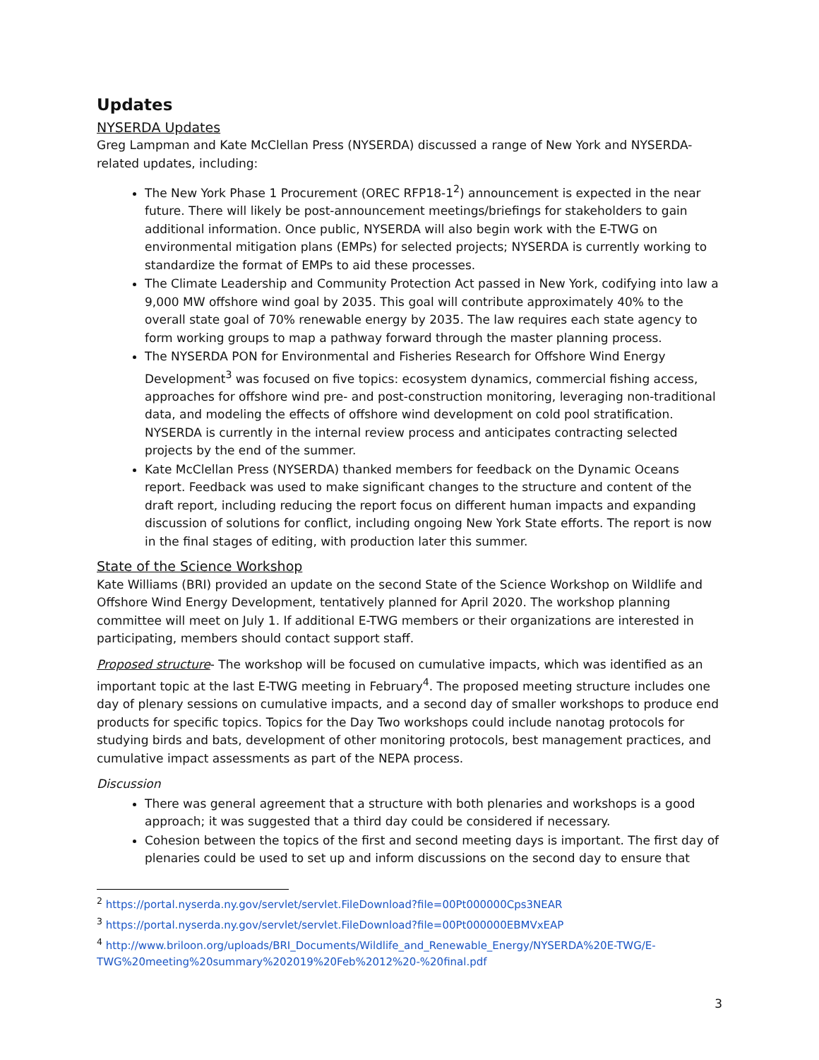Updates
NYSERDA Updates
Greg Lampman and Kate McClellan Press (NYSERDA) discussed a range of New York and NYSERDA-related updates, including:
The New York Phase 1 Procurement (OREC RFP18-1<sup>2</sup>) announcement is expected in the near future. There will likely be post-announcement meetings/briefings for stakeholders to gain additional information. Once public, NYSERDA will also begin work with the E-TWG on environmental mitigation plans (EMPs) for selected projects; NYSERDA is currently working to standardize the format of EMPs to aid these processes.
The Climate Leadership and Community Protection Act passed in New York, codifying into law a 9,000 MW offshore wind goal by 2035. This goal will contribute approximately 40% to the overall state goal of 70% renewable energy by 2035. The law requires each state agency to form working groups to map a pathway forward through the master planning process.
The NYSERDA PON for Environmental and Fisheries Research for Offshore Wind Energy Development<sup>3</sup> was focused on five topics: ecosystem dynamics, commercial fishing access, approaches for offshore wind pre- and post-construction monitoring, leveraging non-traditional data, and modeling the effects of offshore wind development on cold pool stratification. NYSERDA is currently in the internal review process and anticipates contracting selected projects by the end of the summer.
Kate McClellan Press (NYSERDA) thanked members for feedback on the Dynamic Oceans report. Feedback was used to make significant changes to the structure and content of the draft report, including reducing the report focus on different human impacts and expanding discussion of solutions for conflict, including ongoing New York State efforts. The report is now in the final stages of editing, with production later this summer.
State of the Science Workshop
Kate Williams (BRI) provided an update on the second State of the Science Workshop on Wildlife and Offshore Wind Energy Development, tentatively planned for April 2020. The workshop planning committee will meet on July 1. If additional E-TWG members or their organizations are interested in participating, members should contact support staff.
Proposed structure- The workshop will be focused on cumulative impacts, which was identified as an important topic at the last E-TWG meeting in February<sup>4</sup>. The proposed meeting structure includes one day of plenary sessions on cumulative impacts, and a second day of smaller workshops to produce end products for specific topics. Topics for the Day Two workshops could include nanotag protocols for studying birds and bats, development of other monitoring protocols, best management practices, and cumulative impact assessments as part of the NEPA process.
Discussion
There was general agreement that a structure with both plenaries and workshops is a good approach; it was suggested that a third day could be considered if necessary.
Cohesion between the topics of the first and second meeting days is important. The first day of plenaries could be used to set up and inform discussions on the second day to ensure that
<sup>2</sup> https://portal.nyserda.ny.gov/servlet/servlet.FileDownload?file=00Pt000000Cps3NEAR
<sup>3</sup> https://portal.nyserda.ny.gov/servlet/servlet.FileDownload?file=00Pt000000EBMVxEAP
<sup>4</sup> http://www.briloon.org/uploads/BRI_Documents/Wildlife_and_Renewable_Energy/NYSERDA%20E-TWG/E-TWG%20meeting%20summary%202019%20Feb%2012%20-%20final.pdf
3